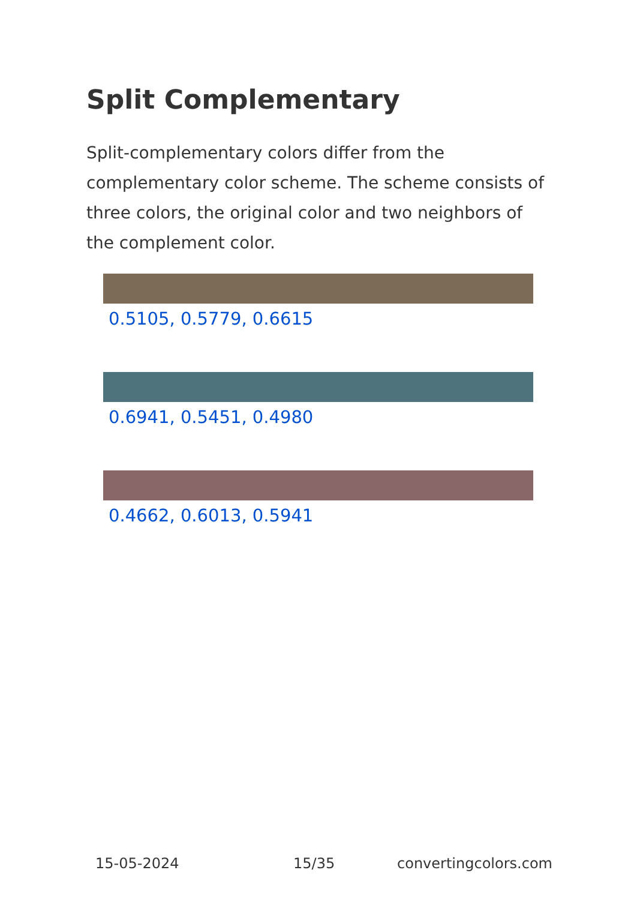Split Complementary
Split-complementary colors differ from the complementary color scheme. The scheme consists of three colors, the original color and two neighbors of the complement color.
0.5105, 0.5779, 0.6615
0.6941, 0.5451, 0.4980
0.4662, 0.6013, 0.5941
15-05-2024 15/35 convertingcolors.com